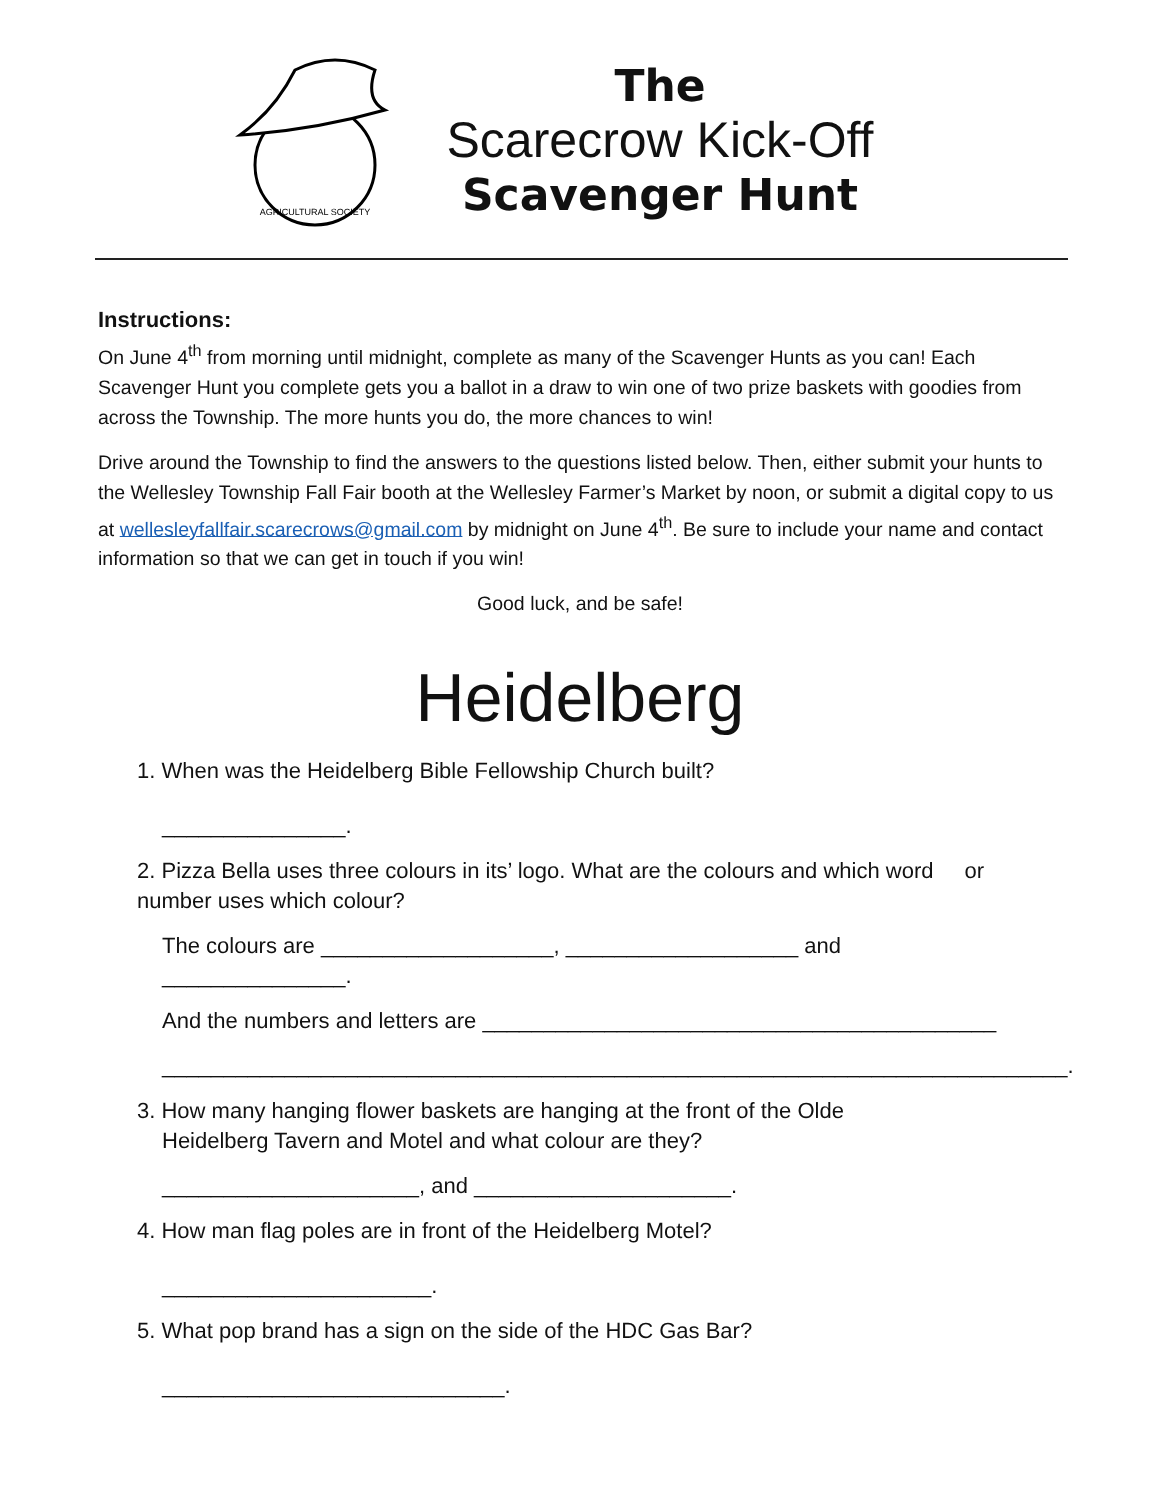AGRICULTURAL SOCIETY
The
Scarecrow Kick-Off
Scavenger Hunt
Instructions:
On June 4<sup>th</sup> from morning until midnight, complete as many of the Scavenger Hunts as you can! Each Scavenger Hunt you complete gets you a ballot in a draw to win one of two prize baskets with goodies from across the Township. The more hunts you do, the more chances to win!
Drive around the Township to find the answers to the questions listed below. Then, either submit your hunts to the Wellesley Township Fall Fair booth at the Wellesley Farmer’s Market by noon, or submit a digital copy to us at wellesleyfallfair.scarecrows@gmail.com by midnight on June 4<sup>th</sup>. Be sure to include your name and contact information so that we can get in touch if you win!
Good luck, and be safe!
Heidelberg
1. When was the Heidelberg Bible Fellowship Church built?
_______________.
2. Pizza Bella uses three colours in its’ logo. What are the colours and which word or number uses which colour?
The colours are ___________________, ___________________ and _______________.
And the numbers and letters are __________________________________________
__________________________________________________________________________.
3. How many hanging flower baskets are hanging at the front of the Olde
Heidelberg Tavern and Motel and what colour are they?
_____________________, and _____________________.
4. How man flag poles are in front of the Heidelberg Motel?
______________________.
5. What pop brand has a sign on the side of the HDC Gas Bar?
____________________________.